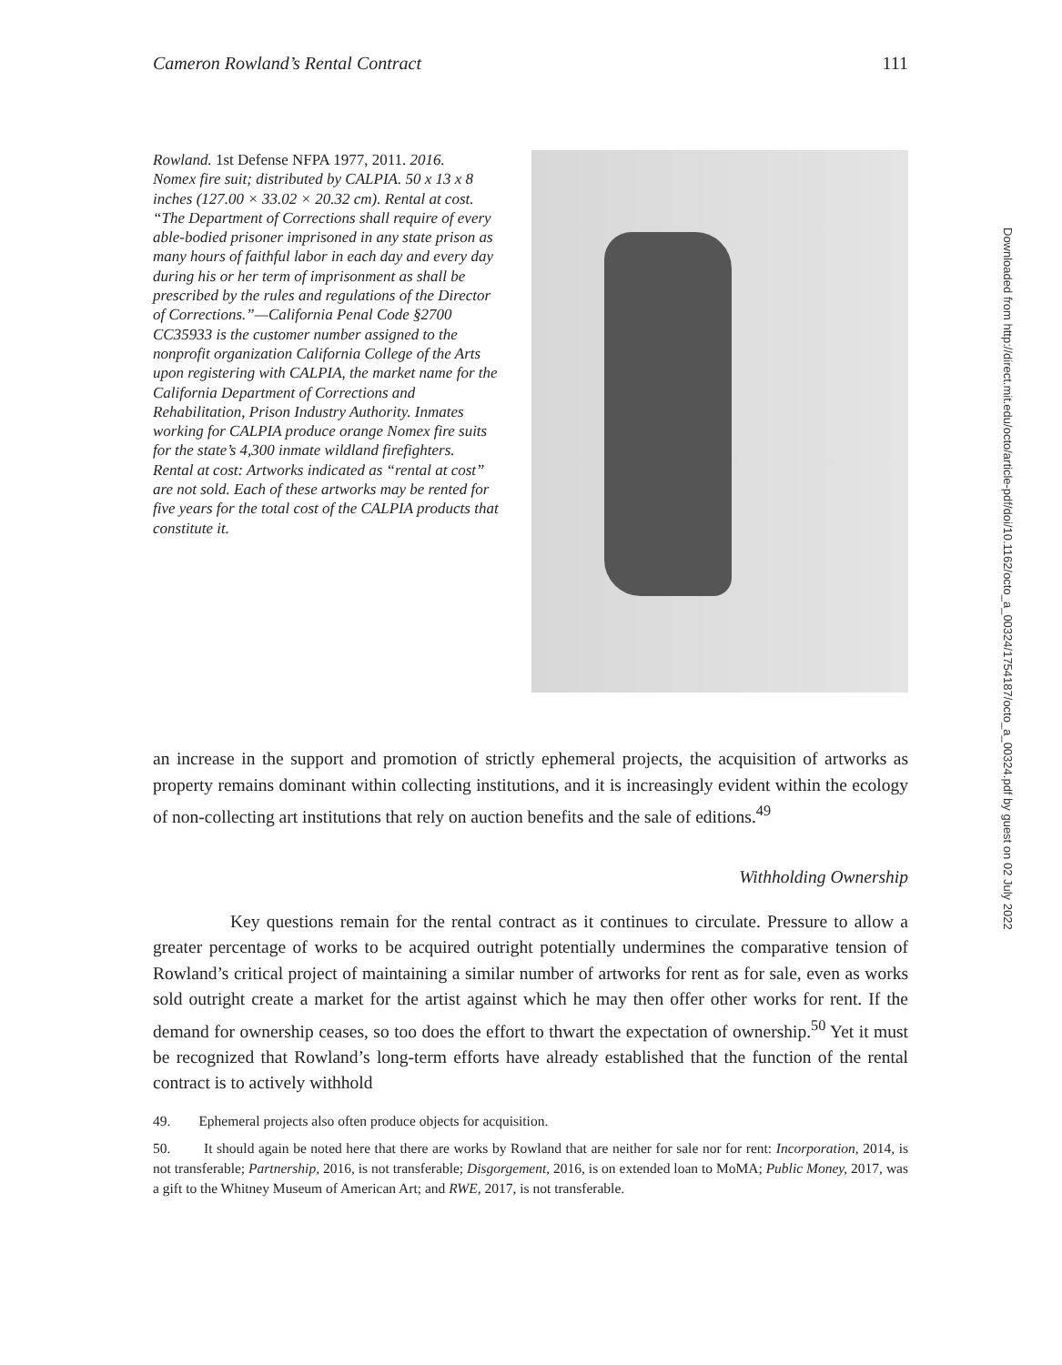Cameron Rowland’s Rental Contract 111
Rowland. 1st Defense NFPA 1977, 2011. 2016.
Nomex fire suit; distributed by CALPIA. 50 x 13 x 8 inches (127.00 × 33.02 × 20.32 cm). Rental at cost.
“The Department of Corrections shall require of every able-bodied prisoner imprisoned in any state prison as many hours of faithful labor in each day and every day during his or her term of imprisonment as shall be prescribed by the rules and regulations of the Director of Corrections.”—California Penal Code §2700
CC35933 is the customer number assigned to the nonprofit organization California College of the Arts upon registering with CALPIA, the market name for the California Department of Corrections and Rehabilitation, Prison Industry Authority. Inmates working for CALPIA produce orange Nomex fire suits for the state’s 4,300 inmate wildland firefighters.
Rental at cost: Artworks indicated as “rental at cost” are not sold. Each of these artworks may be rented for five years for the total cost of the CALPIA products that constitute it.
an increase in the support and promotion of strictly ephemeral projects, the acquisition of artworks as property remains dominant within collecting institutions, and it is increasingly evident within the ecology of non-collecting art institutions that rely on auction benefits and the sale of editions.<sup>49</sup>
Withholding Ownership
Key questions remain for the rental contract as it continues to circulate. Pressure to allow a greater percentage of works to be acquired outright potentially undermines the comparative tension of Rowland’s critical project of maintaining a similar number of artworks for rent as for sale, even as works sold outright create a market for the artist against which he may then offer other works for rent. If the demand for ownership ceases, so too does the effort to thwart the expectation of ownership.<sup>50</sup> Yet it must be recognized that Rowland’s long-term efforts have already established that the function of the rental contract is to actively withhold
49. Ephemeral projects also often produce objects for acquisition.
50. It should again be noted here that there are works by Rowland that are neither for sale nor for rent: Incorporation, 2014, is not transferable; Partnership, 2016, is not transferable; Disgorgement, 2016, is on extended loan to MoMA; Public Money, 2017, was a gift to the Whitney Museum of American Art; and RWE, 2017, is not transferable.
Downloaded from http://direct.mit.edu/octo/article-pdf/doi/10.1162/octo_a_00324/1754187/octo_a_00324.pdf by guest on 02 July 2022